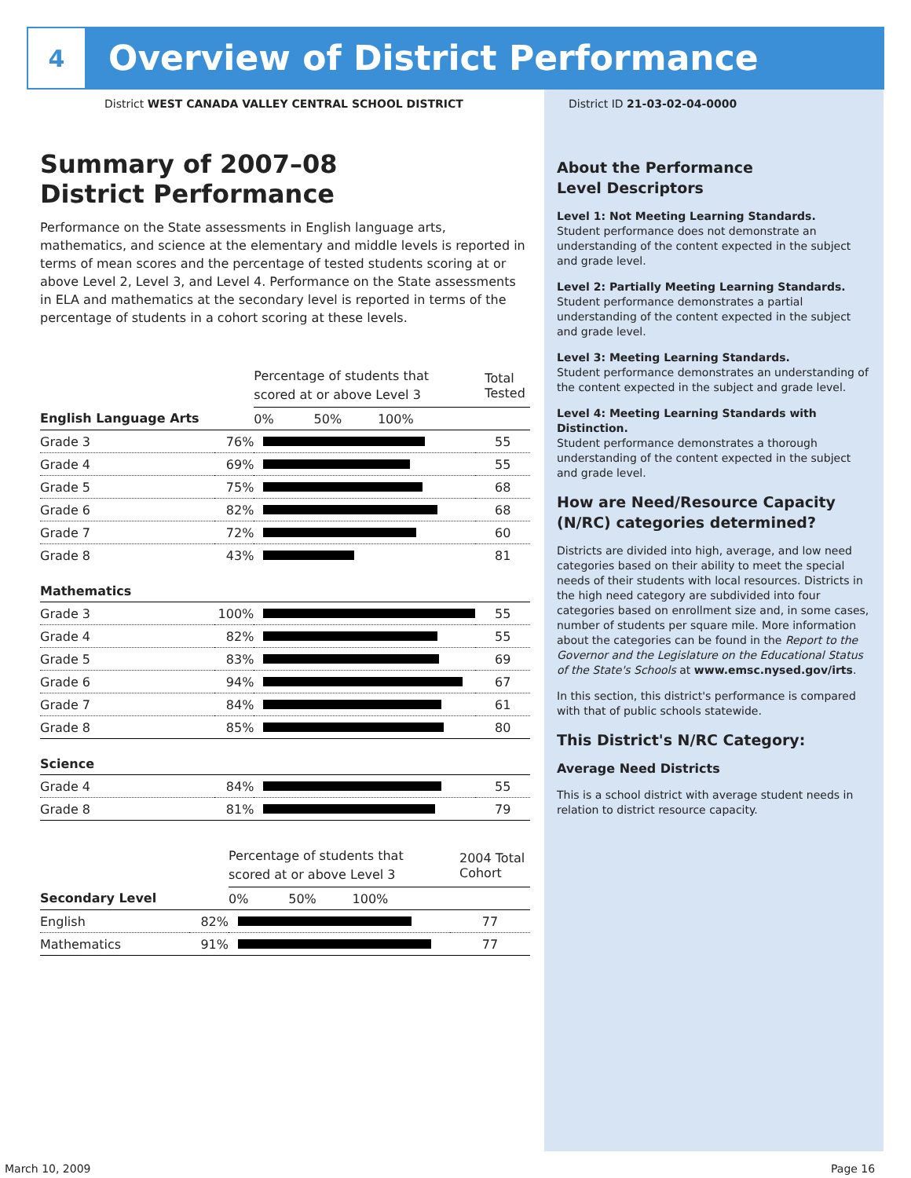4
Overview of District Performance
District WEST CANADA VALLEY CENTRAL SCHOOL DISTRICT
District ID 21-03-02-04-0000
Summary of 2007–08
District Performance
Performance on the State assessments in English language arts, mathematics, and science at the elementary and middle levels is reported in terms of mean scores and the percentage of tested students scoring at or above Level 2, Level 3, and Level 4. Performance on the State assessments in ELA and mathematics at the secondary level is reported in terms of the percentage of students in a cohort scoring at these levels.
| | | Percentage of students that scored at or above Level 3 | Total Tested |
| English Language Arts | | 0% 50% 100% | |
| Grade 3 | 76% | | 55 |
| Grade 4 | 69% | | 55 |
| Grade 5 | 75% | | 68 |
| Grade 6 | 82% | | 68 |
| Grade 7 | 72% | | 60 |
| Grade 8 | 43% | | 81 |
| Mathematics | | | |
| Grade 3 | 100% | | 55 |
| Grade 4 | 82% | | 55 |
| Grade 5 | 83% | | 69 |
| Grade 6 | 94% | | 67 |
| Grade 7 | 84% | | 61 |
| Grade 8 | 85% | | 80 |
| Science | | | |
| Grade 4 | 84% | | 55 |
| Grade 8 | 81% | | 79 |
| | | Percentage of students that scored at or above Level 3 | 2004 Total Cohort |
| Secondary Level | | 0% 50% 100% | |
| English | 82% | | 77 |
| Mathematics | 91% | | 77 |
About the Performance
Level Descriptors
Level 1: Not Meeting Learning Standards.
Student performance does not demonstrate an understanding of the content expected in the subject and grade level.
Level 2: Partially Meeting Learning Standards.
Student performance demonstrates a partial understanding of the content expected in the subject and grade level.
Level 3: Meeting Learning Standards.
Student performance demonstrates an understanding of the content expected in the subject and grade level.
Level 4: Meeting Learning Standards with Distinction.
Student performance demonstrates a thorough understanding of the content expected in the subject and grade level.
How are Need/Resource Capacity (N/RC) categories determined?
Districts are divided into high, average, and low need categories based on their ability to meet the special needs of their students with local resources. Districts in the high need category are subdivided into four categories based on enrollment size and, in some cases, number of students per square mile. More information about the categories can be found in the Report to the Governor and the Legislature on the Educational Status of the State's Schools at www.emsc.nysed.gov/irts.
In this section, this district's performance is compared with that of public schools statewide.
This District's N/RC Category:
Average Need Districts
This is a school district with average student needs in relation to district resource capacity.
March 10, 2009 Page 16